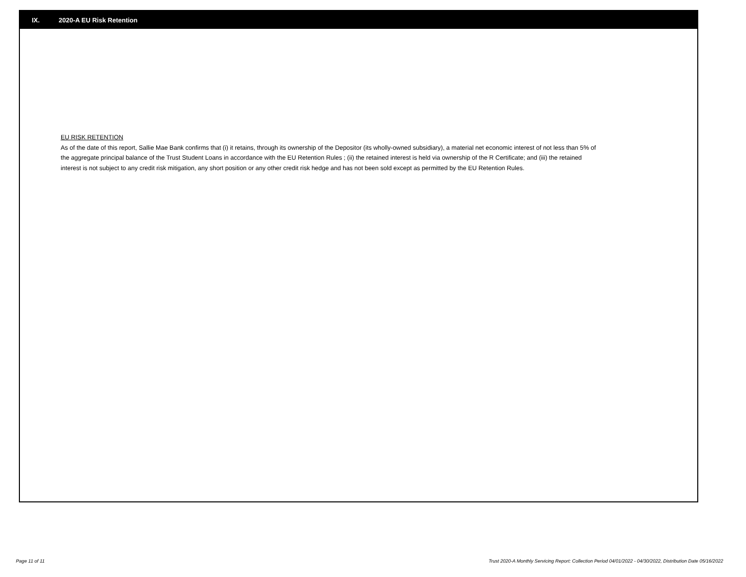IX. 2020-A EU Risk Retention
EU RISK RETENTION
As of the date of this report, Sallie Mae Bank confirms that (i) it retains, through its ownership of the Depositor (its wholly-owned subsidiary), a material net economic interest of not less than 5% of the aggregate principal balance of the Trust Student Loans in accordance with the EU Retention Rules ; (ii) the retained interest is held via ownership of the R Certificate; and (iii) the retained interest is not subject to any credit risk mitigation, any short position or any other credit risk hedge and has not been sold except as permitted by the EU Retention Rules.
Page 11 of 11 Trust 2020-A Monthly Servicing Report: Collection Period 04/01/2022 - 04/30/2022, Distribution Date 05/16/2022